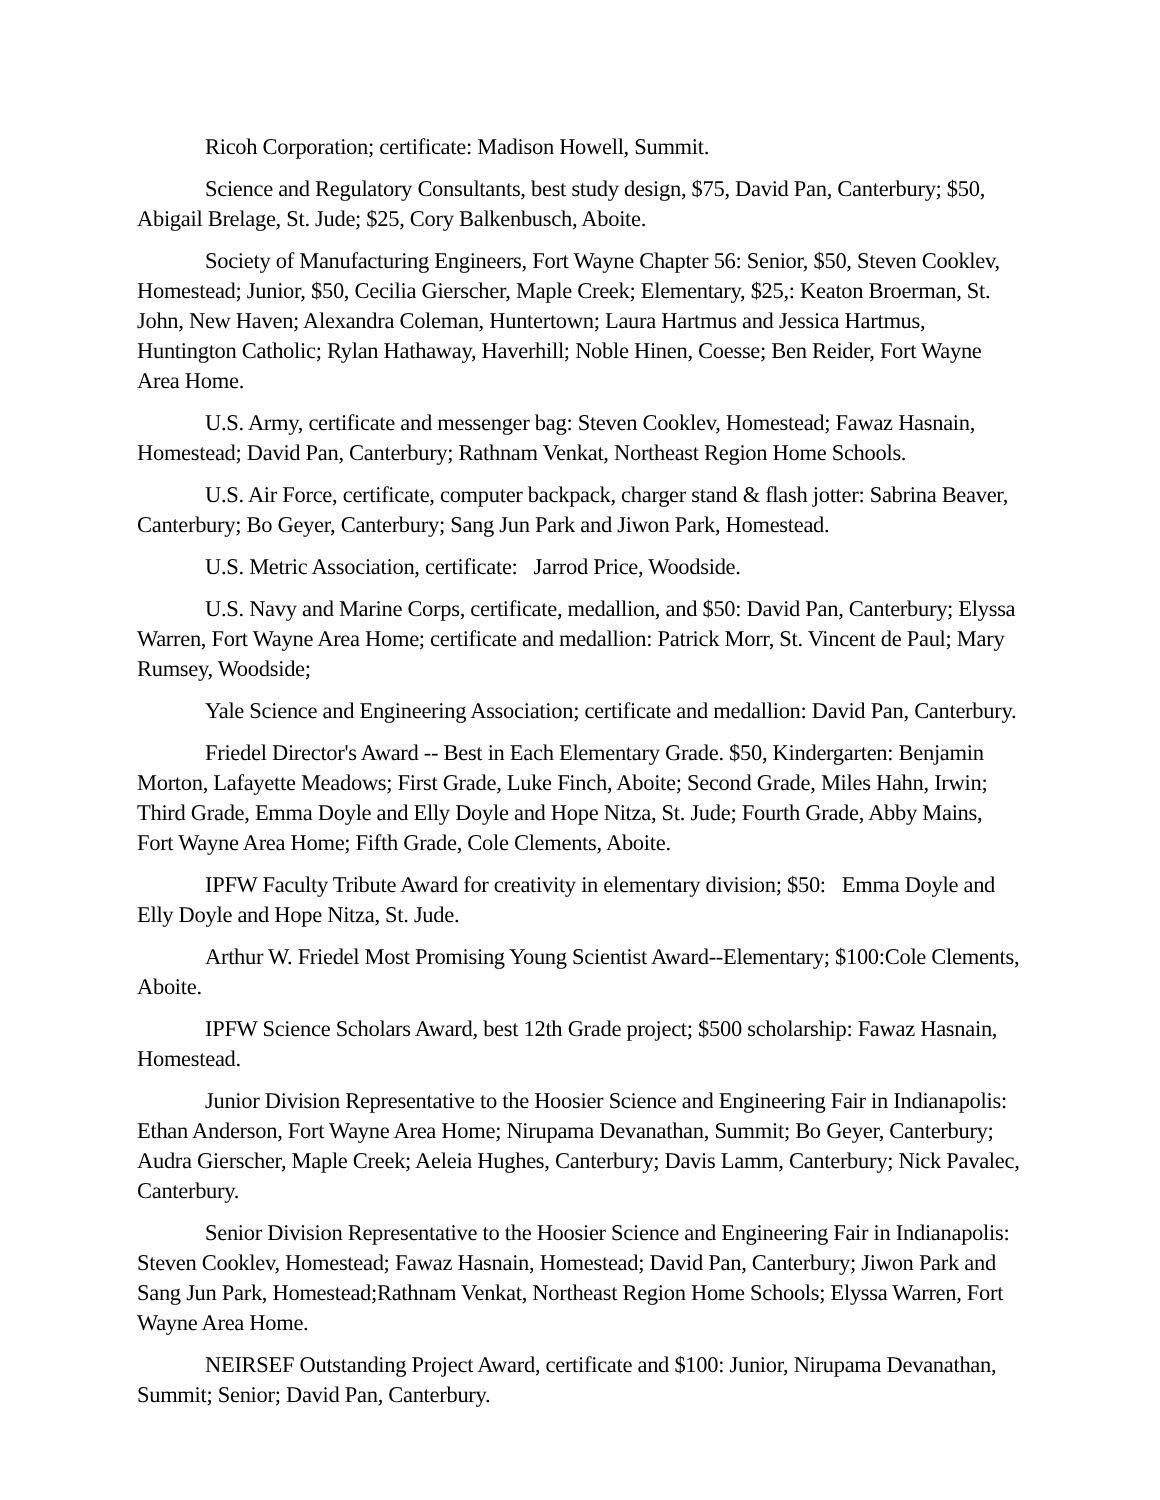Ricoh Corporation; certificate: Madison Howell, Summit.
Science and Regulatory Consultants, best study design, $75, David Pan, Canterbury; $50, Abigail Brelage, St. Jude; $25, Cory Balkenbusch, Aboite.
Society of Manufacturing Engineers, Fort Wayne Chapter 56: Senior, $50, Steven Cooklev, Homestead; Junior, $50, Cecilia Gierscher, Maple Creek; Elementary, $25,: Keaton Broerman, St. John, New Haven; Alexandra Coleman, Huntertown; Laura Hartmus and Jessica Hartmus, Huntington Catholic; Rylan Hathaway, Haverhill; Noble Hinen, Coesse; Ben Reider, Fort Wayne Area Home.
U.S. Army, certificate and messenger bag: Steven Cooklev, Homestead; Fawaz Hasnain, Homestead; David Pan, Canterbury; Rathnam Venkat, Northeast Region Home Schools.
U.S. Air Force, certificate, computer backpack, charger stand & flash jotter: Sabrina Beaver, Canterbury; Bo Geyer, Canterbury; Sang Jun Park and Jiwon Park, Homestead.
U.S. Metric Association, certificate: Jarrod Price, Woodside.
U.S. Navy and Marine Corps, certificate, medallion, and $50: David Pan, Canterbury; Elyssa Warren, Fort Wayne Area Home; certificate and medallion: Patrick Morr, St. Vincent de Paul; Mary Rumsey, Woodside;
Yale Science and Engineering Association; certificate and medallion: David Pan, Canterbury.
Friedel Director's Award -- Best in Each Elementary Grade. $50, Kindergarten: Benjamin Morton, Lafayette Meadows; First Grade, Luke Finch, Aboite; Second Grade, Miles Hahn, Irwin; Third Grade, Emma Doyle and Elly Doyle and Hope Nitza, St. Jude; Fourth Grade, Abby Mains, Fort Wayne Area Home; Fifth Grade, Cole Clements, Aboite.
IPFW Faculty Tribute Award for creativity in elementary division; $50: Emma Doyle and Elly Doyle and Hope Nitza, St. Jude.
Arthur W. Friedel Most Promising Young Scientist Award--Elementary; $100:Cole Clements, Aboite.
IPFW Science Scholars Award, best 12th Grade project; $500 scholarship: Fawaz Hasnain, Homestead.
Junior Division Representative to the Hoosier Science and Engineering Fair in Indianapolis: Ethan Anderson, Fort Wayne Area Home; Nirupama Devanathan, Summit; Bo Geyer, Canterbury; Audra Gierscher, Maple Creek; Aeleia Hughes, Canterbury; Davis Lamm, Canterbury; Nick Pavalec, Canterbury.
Senior Division Representative to the Hoosier Science and Engineering Fair in Indianapolis: Steven Cooklev, Homestead; Fawaz Hasnain, Homestead; David Pan, Canterbury; Jiwon Park and Sang Jun Park, Homestead;Rathnam Venkat, Northeast Region Home Schools; Elyssa Warren, Fort Wayne Area Home.
NEIRSEF Outstanding Project Award, certificate and $100: Junior, Nirupama Devanathan, Summit; Senior; David Pan, Canterbury.